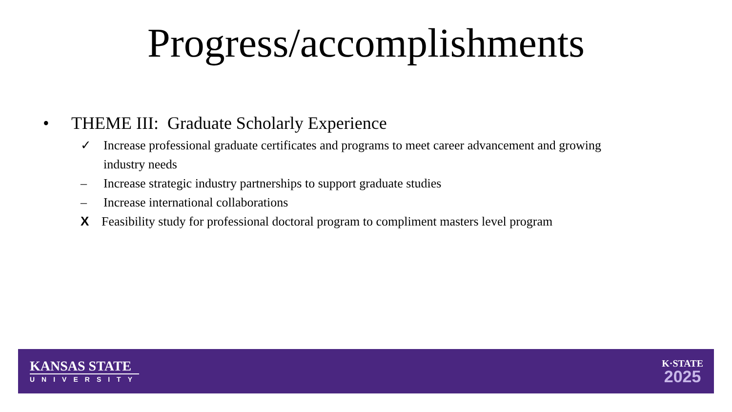Progress/accomplishments
• THEME III: Graduate Scholarly Experience
✓ Increase professional graduate certificates and programs to meet career advancement and growing industry needs
– Increase strategic industry partnerships to support graduate studies
– Increase international collaborations
X Feasibility study for professional doctoral program to compliment masters level program
KANSAS STATE
UNIVERSITY
K·STATE
2025